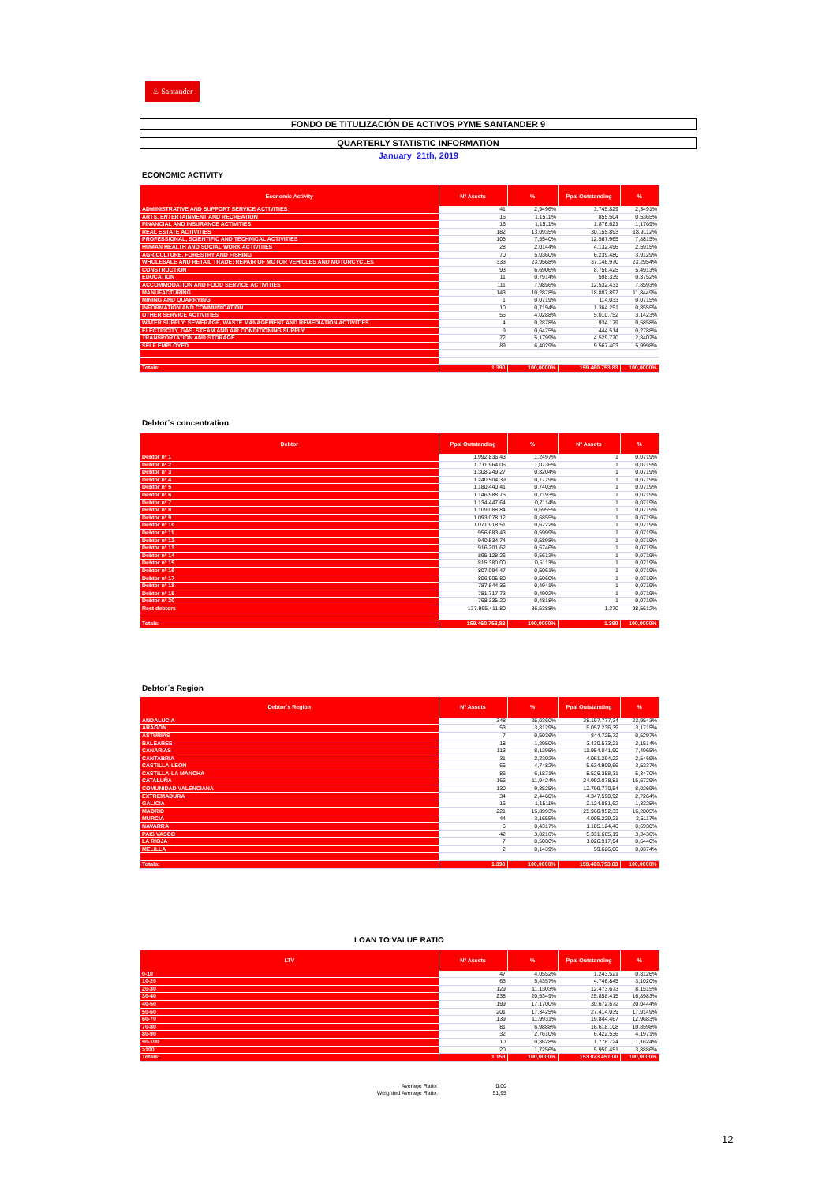♨ Santander
FONDO DE TITULIZACIÓN DE ACTIVOS PYME SANTANDER 9
QUARTERLY STATISTIC INFORMATION
January 21th, 2019
ECONOMIC ACTIVITY
| Economic Activity | Nº Assets | % | Ppal Outstanding | % |
| --- | --- | --- | --- | --- |
| ADMINISTRATIVE AND SUPPORT SERVICE ACTIVITIES | 41 | 2,9496% | 3.745.829 | 2,3491% |
| ARTS, ENTERTAINMENT AND RECREATION | 16 | 1,1511% | 855.504 | 0,5365% |
| FINANCIAL AND INSURANCE ACTIVITIES | 16 | 1,1511% | 1.876.621 | 1,1769% |
| REAL ESTATE ACTIVITIES | 182 | 13,0935% | 30.155.893 | 18,9112% |
| PROFESSIONAL, SCIENTIFIC AND TECHNICAL ACTIVITIES | 105 | 7,5540% | 12.567.965 | 7,8815% |
| HUMAN HEALTH AND SOCIAL WORK ACTIVITIES | 28 | 2,0144% | 4.132.496 | 2,5915% |
| AGRICULTURE, FORESTRY AND FISHING | 70 | 5,0360% | 6.239.480 | 3,9129% |
| WHOLESALE AND RETAIL TRADE; REPAIR OF MOTOR VEHICLES AND MOTORCYCLES | 333 | 23,9568% | 37.146.970 | 23,2954% |
| CONSTRUCTION | 93 | 6,6906% | 8.756.425 | 5,4913% |
| EDUCATION | 11 | 0,7914% | 598.339 | 0,3752% |
| ACCOMMODATION AND FOOD SERVICE ACTIVITIES | 111 | 7,9856% | 12.532.431 | 7,8593% |
| MANUFACTURING | 143 | 10,2878% | 18.887.897 | 11,8449% |
| MINING AND QUARRYING | 1 | 0,0719% | 114.033 | 0,0715% |
| INFORMATION AND COMMUNICATION | 10 | 0,7194% | 1.364.251 | 0,8555% |
| OTHER SERVICE ACTIVITIES | 56 | 4,0288% | 5.010.752 | 3,1423% |
| WATER SUPPLY; SEWERAGE, WASTE MANAGEMENT AND REMEDIATION ACTIVITIES | 4 | 0,2878% | 934.179 | 0,5858% |
| ELECTRICITY, GAS, STEAM AND AIR CONDITIONING SUPPLY | 9 | 0,6475% | 444.514 | 0,2788% |
| TRANSPORTATION AND STORAGE | 72 | 5,1799% | 4.529.770 | 2,8407% |
| SELF EMPLOYED | 89 | 6,4029% | 9.567.403 | 5,9998% |
| Totals: | 1.390 | 100,0000% | 159.460.753,83 | 100,0000% |
Debtor´s concentration
| Debtor | Ppal Outstanding | % | Nº Assets | % |
| --- | --- | --- | --- | --- |
| Debtor nº 1 | 1.992.836,43 | 1,2497% | 1 | 0,0719% |
| Debtor nº 2 | 1.711.964,06 | 1,0736% | 1 | 0,0719% |
| Debtor nº 3 | 1.308.249,27 | 0,8204% | 1 | 0,0719% |
| Debtor nº 4 | 1.240.504,39 | 0,7779% | 1 | 0,0719% |
| Debtor nº 5 | 1.180.440,41 | 0,7403% | 1 | 0,0719% |
| Debtor nº 6 | 1.146.988,75 | 0,7193% | 1 | 0,0719% |
| Debtor nº 7 | 1.134.447,64 | 0,7114% | 1 | 0,0719% |
| Debtor nº 8 | 1.109.088,84 | 0,6955% | 1 | 0,0719% |
| Debtor nº 9 | 1.093.078,12 | 0,6855% | 1 | 0,0719% |
| Debtor nº 10 | 1.071.918,51 | 0,6722% | 1 | 0,0719% |
| Debtor nº 11 | 956.683,43 | 0,5999% | 1 | 0,0719% |
| Debtor nº 12 | 940.534,74 | 0,5898% | 1 | 0,0719% |
| Debtor nº 13 | 916.201,62 | 0,5746% | 1 | 0,0719% |
| Debtor nº 14 | 895.128,26 | 0,5613% | 1 | 0,0719% |
| Debtor nº 15 | 815.380,00 | 0,5113% | 1 | 0,0719% |
| Debtor nº 16 | 807.094,47 | 0,5061% | 1 | 0,0719% |
| Debtor nº 17 | 806.905,80 | 0,5060% | 1 | 0,0719% |
| Debtor nº 18 | 787.844,36 | 0,4941% | 1 | 0,0719% |
| Debtor nº 19 | 781.717,73 | 0,4902% | 1 | 0,0719% |
| Debtor nº 20 | 768.335,20 | 0,4818% | 1 | 0,0719% |
| Rest debtors | 137.995.411,80 | 86,5388% | 1.370 | 98,5612% |
| Totals: | 159.460.753,83 | 100,0000% | 1.390 | 100,0000% |
Debtor´s Region
| Debtor´s Region | Nº Assets | % | Ppal Outstanding | % |
| --- | --- | --- | --- | --- |
| ANDALUCIA | 348 | 25,0360% | 38.197.777,34 | 23,9543% |
| ARAGON | 53 | 3,8129% | 5.057.236,39 | 3,1715% |
| ASTURIAS | 7 | 0,5036% | 844.725,72 | 0,5297% |
| BALEARES | 18 | 1,2950% | 3.430.573,21 | 2,1514% |
| CANARIAS | 113 | 8,1295% | 11.954.041,90 | 7,4965% |
| CANTABRIA | 31 | 2,2302% | 4.061.294,22 | 2,5469% |
| CASTILLA-LEON | 66 | 4,7482% | 5.634.909,66 | 3,5337% |
| CASTILLA-LA MANCHA | 86 | 6,1871% | 8.526.358,31 | 5,3470% |
| CATALUÑA | 166 | 11,9424% | 24.992.078,81 | 15,6729% |
| COMUNIDAD VALENCIANA | 130 | 9,3525% | 12.799.770,54 | 8,0269% |
| EXTREMADURA | 34 | 2,4460% | 4.347.590,92 | 2,7264% |
| GALICIA | 16 | 1,1511% | 2.124.881,62 | 1,3325% |
| MADRID | 221 | 15,8993% | 25.960.952,33 | 16,2805% |
| MURCIA | 44 | 3,1655% | 4.005.229,21 | 2,5117% |
| NAVARRA | 6 | 0,4317% | 1.105.124,46 | 0,6930% |
| PAIS VASCO | 42 | 3,0216% | 5.331.665,19 | 3,3436% |
| LA RIOJA | 7 | 0,5036% | 1.026.917,94 | 0,6440% |
| MELILLA | 2 | 0,1439% | 59.626,06 | 0,0374% |
| Totals: | 1.390 | 100,0000% | 159.460.753,83 | 100,0000% |
LOAN TO VALUE RATIO
| LTV | Nº Assets | % | Ppal Outstanding | % |
| --- | --- | --- | --- | --- |
| 0-10 | 47 | 4,0552% | 1.243.521 | 0,8126% |
| 10-20 | 63 | 5,4357% | 4.746.845 | 3,1020% |
| 20-30 | 129 | 11,1303% | 12.473.673 | 8,1515% |
| 30-40 | 238 | 20,5349% | 25.858.415 | 16,8983% |
| 40-50 | 199 | 17,1700% | 30.672.672 | 20,0444% |
| 50-60 | 201 | 17,3425% | 27.414.039 | 17,9149% |
| 60-70 | 139 | 11,9931% | 19.844.467 | 12,9683% |
| 70-80 | 81 | 6,9888% | 16.618.108 | 10,8598% |
| 80-90 | 32 | 2,7610% | 6.422.536 | 4,1971% |
| 90-100 | 10 | 0,8628% | 1.778.724 | 1,1624% |
| >100 | 20 | 1,7256% | 5.950.451 | 3,8886% |
| Totals: | 1.159 | 100,0000% | 153.023.451,00 | 100,0000% |
Average Ratio: 0,00 Weighted Average Ratio: 51,95
12